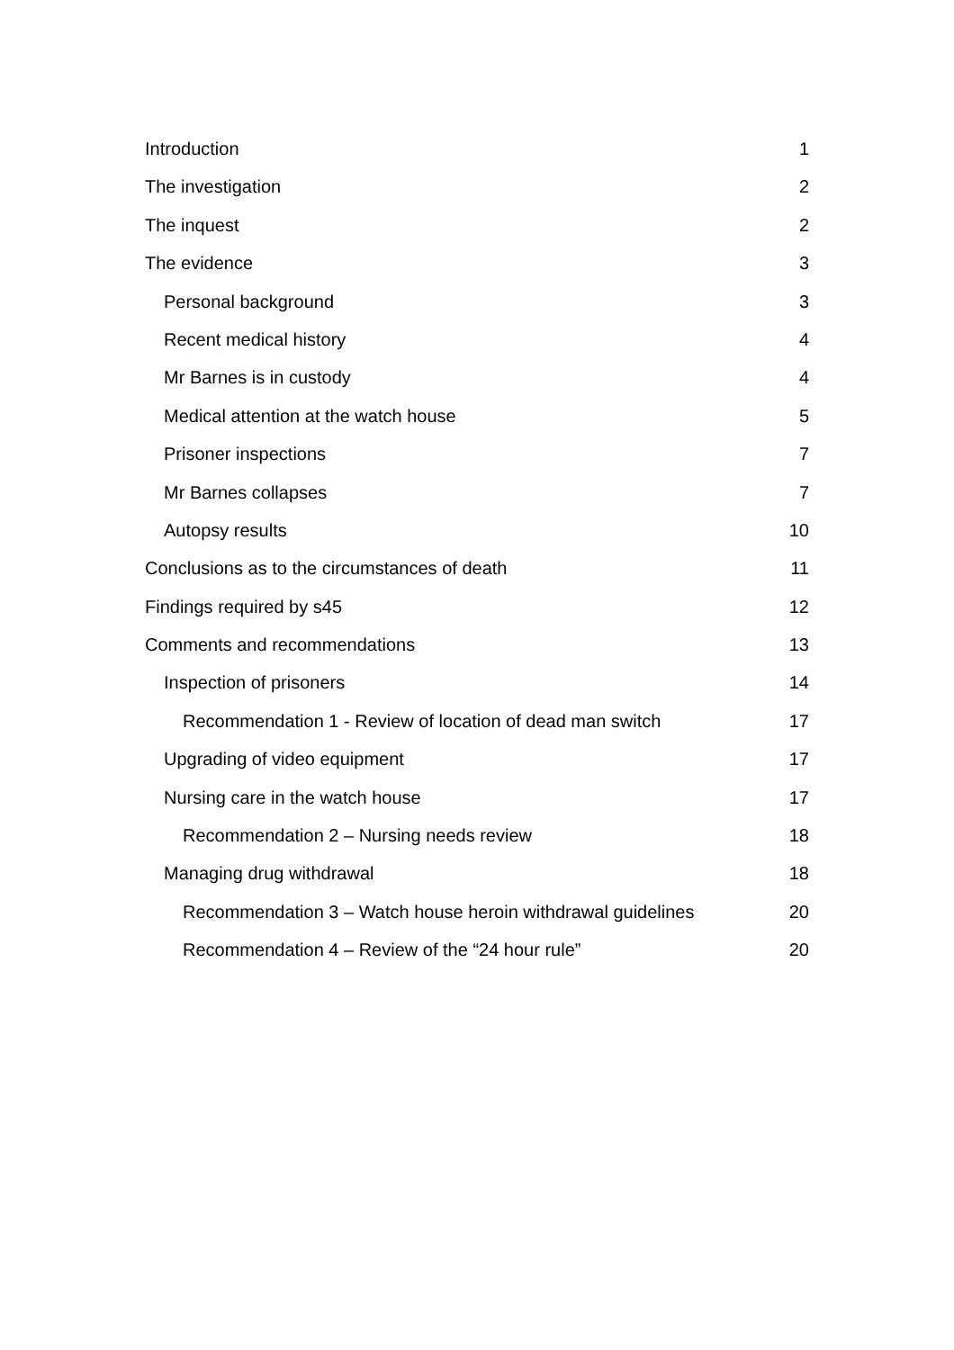Introduction 1
The investigation 2
The inquest 2
The evidence 3
Personal background 3
Recent medical history 4
Mr Barnes is in custody 4
Medical attention at the watch house 5
Prisoner inspections 7
Mr Barnes collapses 7
Autopsy results 10
Conclusions as to the circumstances of death 11
Findings required by s45 12
Comments and recommendations 13
Inspection of prisoners 14
Recommendation 1 - Review of location of dead man switch 17
Upgrading of video equipment 17
Nursing care in the watch house 17
Recommendation 2 – Nursing needs review 18
Managing drug withdrawal 18
Recommendation 3 – Watch house heroin withdrawal guidelines 20
Recommendation 4 – Review of the “24 hour rule” 20